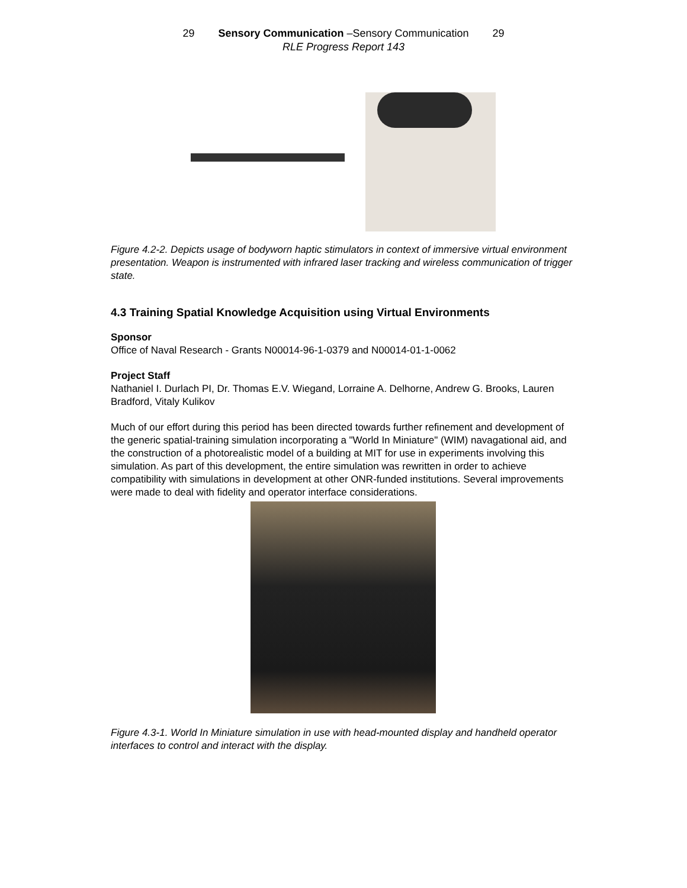29 Sensory Communication –Sensory Communication 29
RLE Progress Report 143
Figure 4.2-2. Depicts usage of bodyworn haptic stimulators in context of immersive virtual environment presentation. Weapon is instrumented with infrared laser tracking and wireless communication of trigger state.
4.3 Training Spatial Knowledge Acquisition using Virtual Environments
Sponsor
Office of Naval Research - Grants N00014-96-1-0379 and N00014-01-1-0062
Project Staff
Nathaniel I. Durlach PI, Dr. Thomas E.V. Wiegand, Lorraine A. Delhorne, Andrew G. Brooks, Lauren Bradford, Vitaly Kulikov
Much of our effort during this period has been directed towards further refinement and development of the generic spatial-training simulation incorporating a "World In Miniature" (WIM) navagational aid, and the construction of a photorealistic model of a building at MIT for use in experiments involving this simulation. As part of this development, the entire simulation was rewritten in order to achieve compatibility with simulations in development at other ONR-funded institutions. Several improvements were made to deal with fidelity and operator interface considerations.
Figure 4.3-1. World In Miniature simulation in use with head-mounted display and handheld operator interfaces to control and interact with the display.